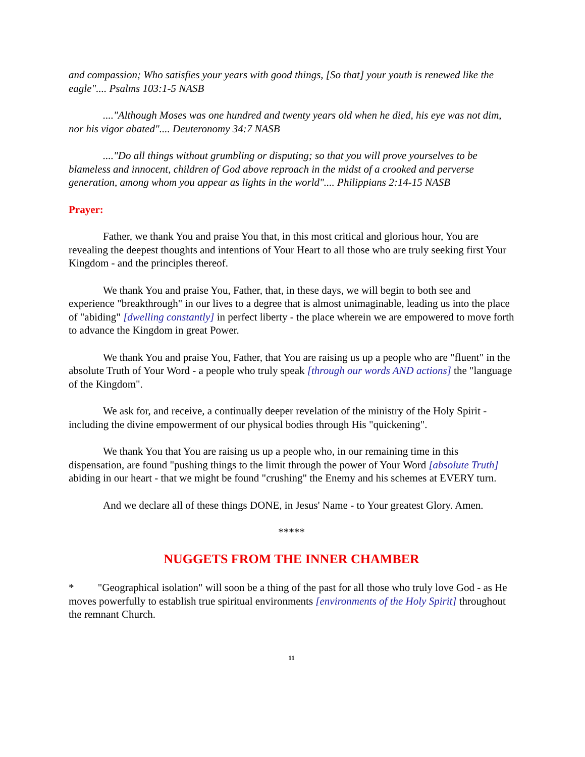and compassion; Who satisfies your years with good things, [So that] your youth is renewed like the eagle".... Psalms 103:1-5 NASB
...."Although Moses was one hundred and twenty years old when he died, his eye was not dim, nor his vigor abated".... Deuteronomy 34:7 NASB
...."Do all things without grumbling or disputing; so that you will prove yourselves to be blameless and innocent, children of God above reproach in the midst of a crooked and perverse generation, among whom you appear as lights in the world".... Philippians 2:14-15 NASB
Prayer:
Father, we thank You and praise You that, in this most critical and glorious hour, You are revealing the deepest thoughts and intentions of Your Heart to all those who are truly seeking first Your Kingdom - and the principles thereof.
We thank You and praise You, Father, that, in these days, we will begin to both see and experience "breakthrough" in our lives to a degree that is almost unimaginable, leading us into the place of "abiding" [dwelling constantly] in perfect liberty - the place wherein we are empowered to move forth to advance the Kingdom in great Power.
We thank You and praise You, Father, that You are raising us up a people who are "fluent" in the absolute Truth of Your Word - a people who truly speak [through our words AND actions] the "language of the Kingdom".
We ask for, and receive, a continually deeper revelation of the ministry of the Holy Spirit - including the divine empowerment of our physical bodies through His "quickening".
We thank You that You are raising us up a people who, in our remaining time in this dispensation, are found "pushing things to the limit through the power of Your Word [absolute Truth] abiding in our heart - that we might be found "crushing" the Enemy and his schemes at EVERY turn.
And we declare all of these things DONE, in Jesus' Name - to Your greatest Glory. Amen.
*****
NUGGETS FROM THE INNER CHAMBER
* "Geographical isolation" will soon be a thing of the past for all those who truly love God - as He moves powerfully to establish true spiritual environments [environments of the Holy Spirit] throughout the remnant Church.
11